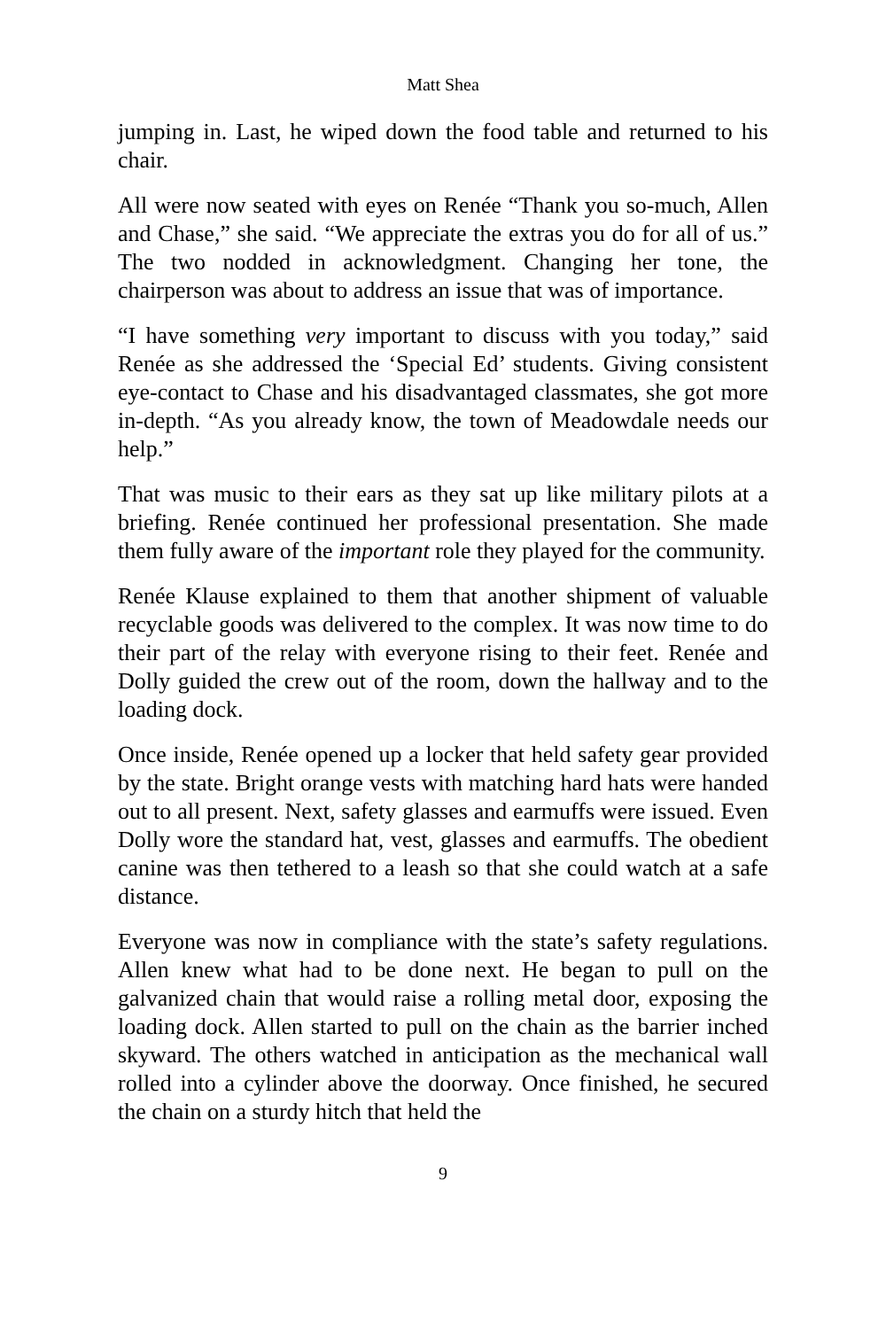Matt Shea
jumping in. Last, he wiped down the food table and returned to his chair.
All were now seated with eyes on Renée “Thank you so-much, Allen and Chase,” she said. “We appreciate the extras you do for all of us.” The two nodded in acknowledgment. Changing her tone, the chairperson was about to address an issue that was of importance.
“I have something very important to discuss with you today,” said Renée as she addressed the ‘Special Ed’ students. Giving consistent eye-contact to Chase and his disadvantaged classmates, she got more in-depth. “As you already know, the town of Meadowdale needs our help.”
That was music to their ears as they sat up like military pilots at a briefing. Renée continued her professional presentation. She made them fully aware of the important role they played for the community.
Renée Klause explained to them that another shipment of valuable recyclable goods was delivered to the complex. It was now time to do their part of the relay with everyone rising to their feet. Renée and Dolly guided the crew out of the room, down the hallway and to the loading dock.
Once inside, Renée opened up a locker that held safety gear provided by the state. Bright orange vests with matching hard hats were handed out to all present. Next, safety glasses and earmuffs were issued. Even Dolly wore the standard hat, vest, glasses and earmuffs. The obedient canine was then tethered to a leash so that she could watch at a safe distance.
Everyone was now in compliance with the state’s safety regulations. Allen knew what had to be done next. He began to pull on the galvanized chain that would raise a rolling metal door, exposing the loading dock. Allen started to pull on the chain as the barrier inched skyward. The others watched in anticipation as the mechanical wall rolled into a cylinder above the doorway. Once finished, he secured the chain on a sturdy hitch that held the
9